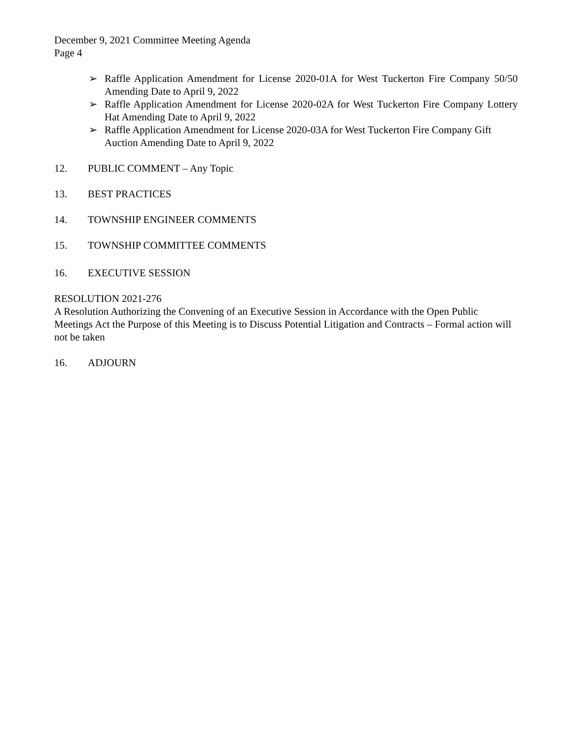December 9, 2021 Committee Meeting Agenda
Page 4
➢ Raffle Application Amendment for License 2020-01A for West Tuckerton Fire Company 50/50 Amending Date to April 9, 2022
➢ Raffle Application Amendment for License 2020-02A for West Tuckerton Fire Company Lottery Hat Amending Date to April 9, 2022
➢ Raffle Application Amendment for License 2020-03A for West Tuckerton Fire Company Gift Auction Amending Date to April 9, 2022
12. PUBLIC COMMENT – Any Topic
13. BEST PRACTICES
14. TOWNSHIP ENGINEER COMMENTS
15. TOWNSHIP COMMITTEE COMMENTS
16. EXECUTIVE SESSION
RESOLUTION 2021-276
A Resolution Authorizing the Convening of an Executive Session in Accordance with the Open Public Meetings Act the Purpose of this Meeting is to Discuss Potential Litigation and Contracts – Formal action will not be taken
16. ADJOURN